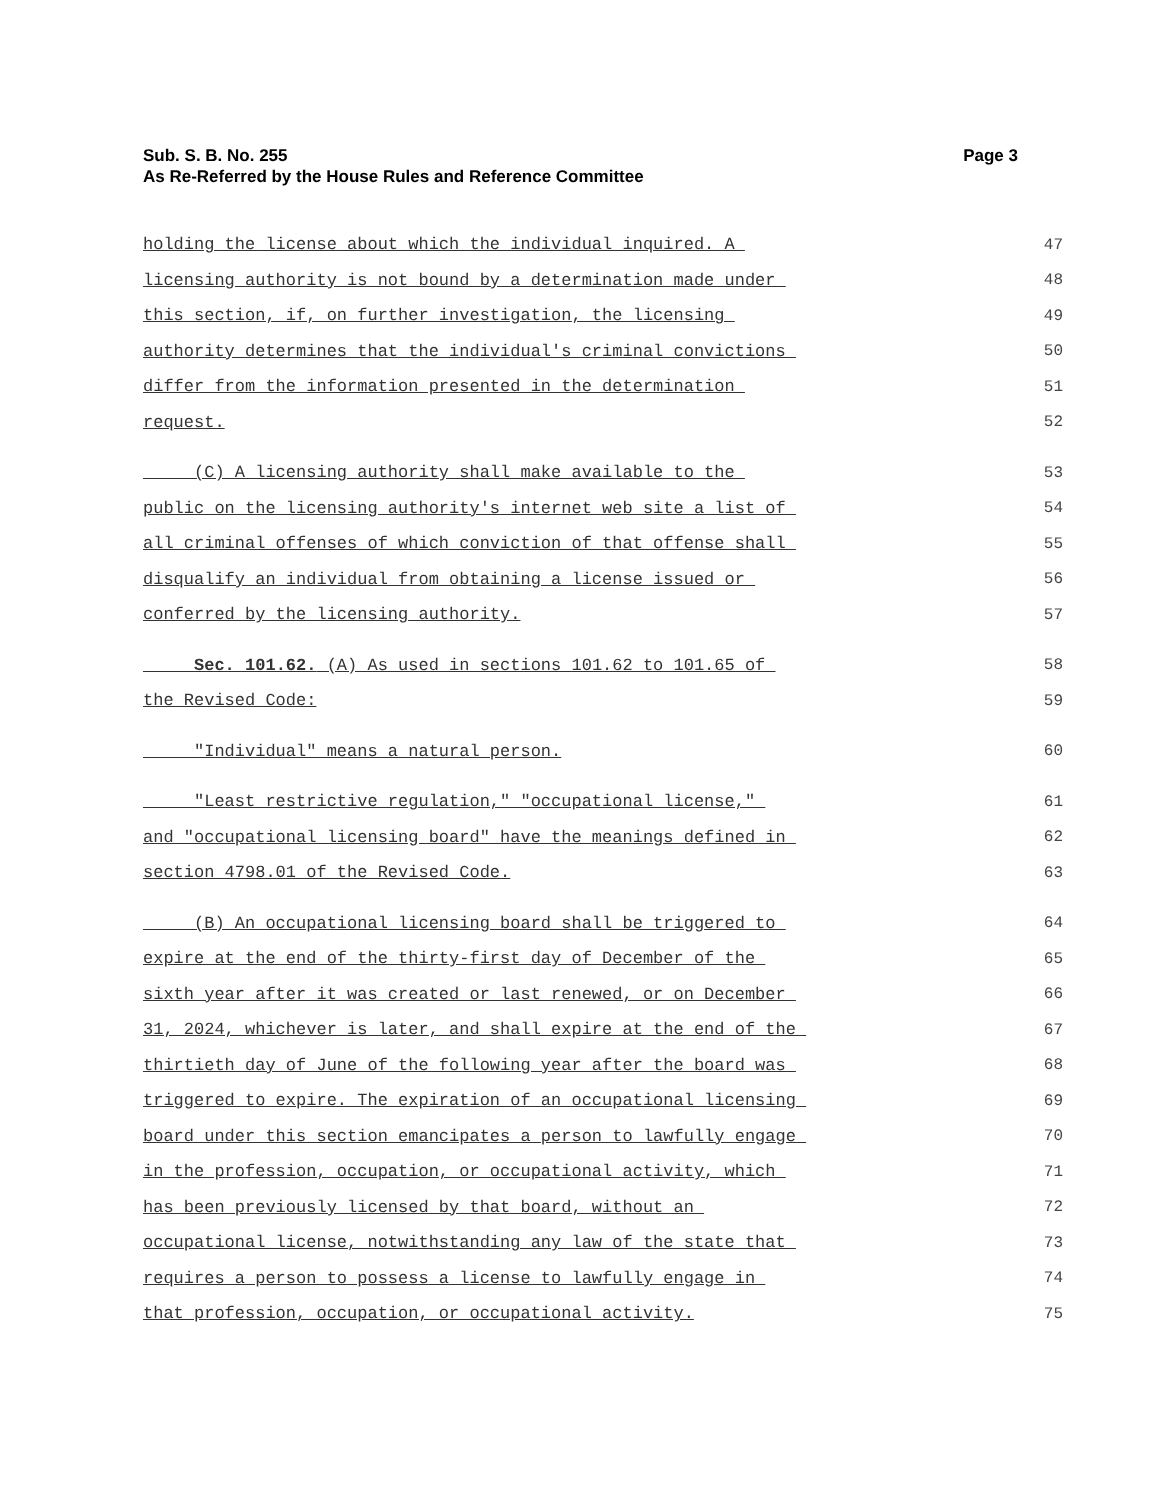Page 3 Sub. S. B. No. 255
As Re-Referred by the House Rules and Reference Committee
holding the license about which the individual inquired. A 47
licensing authority is not bound by a determination made under 48
this section, if, on further investigation, the licensing 49
authority determines that the individual's criminal convictions 50
differ from the information presented in the determination 51
request. 52
(C) A licensing authority shall make available to the 53
public on the licensing authority's internet web site a list of 54
all criminal offenses of which conviction of that offense shall 55
disqualify an individual from obtaining a license issued or 56
conferred by the licensing authority. 57
Sec. 101.62. (A) As used in sections 101.62 to 101.65 of 58
the Revised Code: 59
"Individual" means a natural person. 60
"Least restrictive regulation," "occupational license," 61
and "occupational licensing board" have the meanings defined in 62
section 4798.01 of the Revised Code. 63
(B) An occupational licensing board shall be triggered to 64
expire at the end of the thirty-first day of December of the 65
sixth year after it was created or last renewed, or on December 66
31, 2024, whichever is later, and shall expire at the end of the 67
thirtieth day of June of the following year after the board was 68
triggered to expire. The expiration of an occupational licensing 69
board under this section emancipates a person to lawfully engage 70
in the profession, occupation, or occupational activity, which 71
has been previously licensed by that board, without an 72
occupational license, notwithstanding any law of the state that 73
requires a person to possess a license to lawfully engage in 74
that profession, occupation, or occupational activity. 75